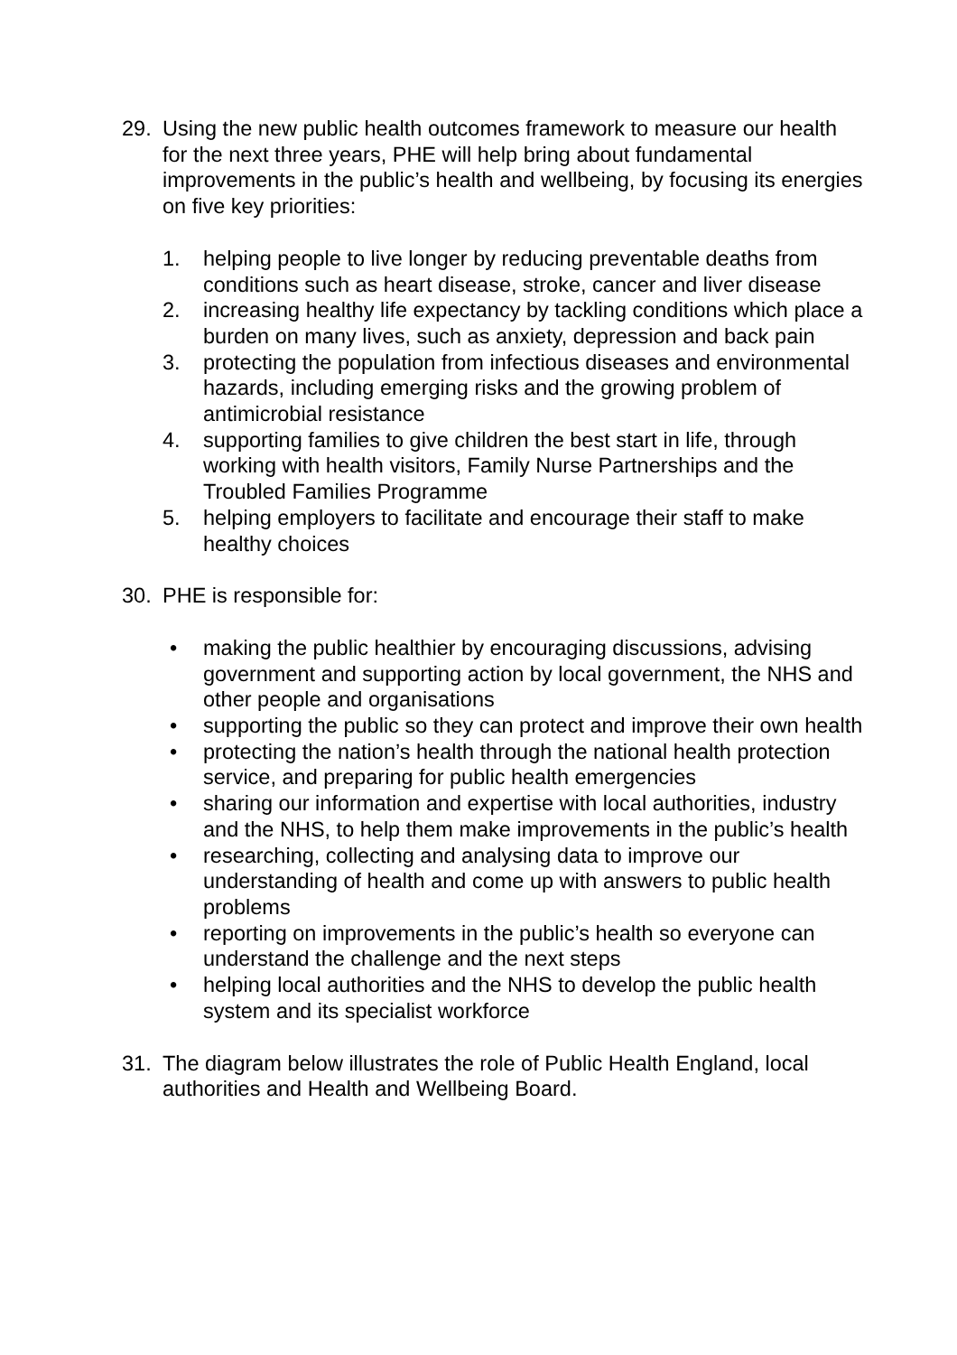29. Using the new public health outcomes framework to measure our health for the next three years, PHE will help bring about fundamental improvements in the public’s health and wellbeing, by focusing its energies on five key priorities:
1. helping people to live longer by reducing preventable deaths from conditions such as heart disease, stroke, cancer and liver disease
2. increasing healthy life expectancy by tackling conditions which place a burden on many lives, such as anxiety, depression and back pain
3. protecting the population from infectious diseases and environmental hazards, including emerging risks and the growing problem of antimicrobial resistance
4. supporting families to give children the best start in life, through working with health visitors, Family Nurse Partnerships and the Troubled Families Programme
5. helping employers to facilitate and encourage their staff to make healthy choices
30. PHE is responsible for:
• making the public healthier by encouraging discussions, advising government and supporting action by local government, the NHS and other people and organisations
• supporting the public so they can protect and improve their own health
• protecting the nation’s health through the national health protection service, and preparing for public health emergencies
• sharing our information and expertise with local authorities, industry and the NHS, to help them make improvements in the public’s health
• researching, collecting and analysing data to improve our understanding of health and come up with answers to public health problems
• reporting on improvements in the public’s health so everyone can understand the challenge and the next steps
• helping local authorities and the NHS to develop the public health system and its specialist workforce
31. The diagram below illustrates the role of Public Health England, local authorities and Health and Wellbeing Board.